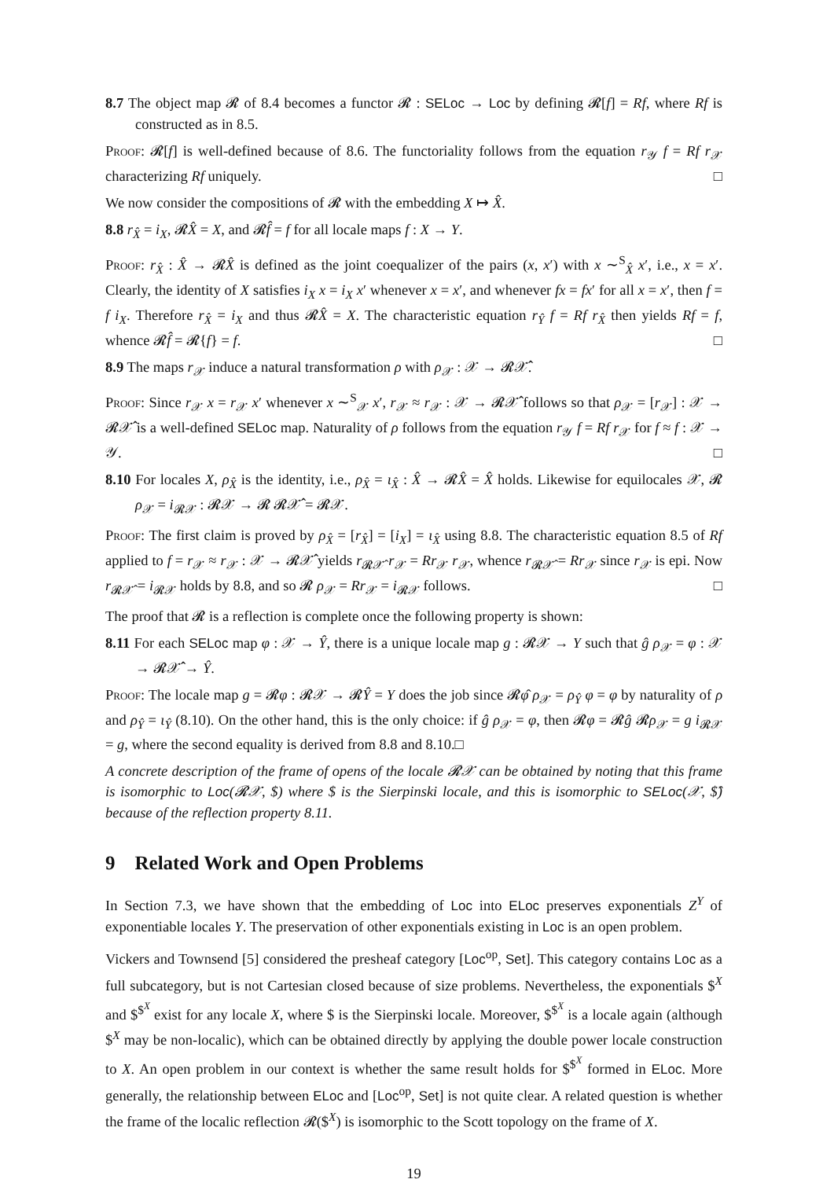8.7 The object map 𝓡 of 8.4 becomes a functor 𝓡 : SELoc → Loc by defining 𝓡[f] = Rf, where Rf is constructed as in 8.5.
Proof: 𝓡[f] is well-defined because of 8.6. The functoriality follows from the equation r<sub>𝒴</sub> f = Rf r<sub>𝒳</sub> characterizing Rf uniquely. □
We now consider the compositions of 𝓡 with the embedding X ↦ X̂.
8.8 r<sub>X̂</sub> = i<sub>X</sub>, 𝓡X̂ = X, and 𝓡f̂ = f for all locale maps f : X → Y.
Proof: r<sub>X̂</sub> : X̂ → 𝓡X̂ is defined as the joint coequalizer of the pairs (x, x′) with x ∼<sup>S</sup><sub>X̂</sub> x′, i.e., x = x′. Clearly, the identity of X satisfies i<sub>X</sub> x = i<sub>X</sub> x′ whenever x = x′, and whenever fx = fx′ for all x = x′, then f = f i<sub>X</sub>. Therefore r<sub>X̂</sub> = i<sub>X</sub> and thus 𝓡X̂ = X. The characteristic equation r<sub>Ŷ</sub> f = Rf r<sub>X̂</sub> then yields Rf = f, whence 𝓡f̂ = 𝓡{f} = f. □
8.9 The maps r<sub>𝒳</sub> induce a natural transformation ρ with ρ<sub>𝒳</sub> : 𝒳 → 𝓡𝒳̂.
Proof: Since r<sub>𝒳</sub> x = r<sub>𝒳</sub> x′ whenever x ∼<sup>S</sup><sub>𝒳</sub> x′, r<sub>𝒳</sub> ≈ r<sub>𝒳</sub> : 𝒳 → 𝓡𝒳̂ follows so that ρ<sub>𝒳</sub> = [r<sub>𝒳</sub>] : 𝒳 → 𝓡𝒳̂ is a well-defined SELoc map. Naturality of ρ follows from the equation r<sub>𝒴</sub> f = Rf r<sub>𝒳</sub> for f ≈ f : 𝒳 → 𝒴. □
8.10 For locales X, ρ<sub>X̂</sub> is the identity, i.e., ρ<sub>X̂</sub> = ι<sub>X̂</sub> : X̂ → 𝓡X̂ = X̂ holds. Likewise for equilocales 𝒳, 𝓡 ρ<sub>𝒳</sub> = i<sub>𝓡𝒳</sub> : 𝓡𝒳 → 𝓡 𝓡𝒳̂ = 𝓡𝒳.
Proof: The first claim is proved by ρ<sub>X̂</sub> = [r<sub>X̂</sub>] = [i<sub>X</sub>] = ι<sub>X̂</sub> using 8.8. The characteristic equation 8.5 of Rf applied to f = r<sub>𝒳</sub> ≈ r<sub>𝒳</sub> : 𝒳 → 𝓡𝒳̂ yields r<sub>𝓡𝒳̂</sub> r<sub>𝒳</sub> = Rr<sub>𝒳</sub> r<sub>𝒳</sub>, whence r<sub>𝓡𝒳̂</sub> = Rr<sub>𝒳</sub> since r<sub>𝒳</sub> is epi. Now r<sub>𝓡𝒳̂</sub> = i<sub>𝓡𝒳</sub> holds by 8.8, and so 𝓡 ρ<sub>𝒳</sub> = Rr<sub>𝒳</sub> = i<sub>𝓡𝒳</sub> follows. □
The proof that 𝓡 is a reflection is complete once the following property is shown:
8.11 For each SELoc map φ : 𝒳 → Ŷ, there is a unique locale map g : 𝓡𝒳 → Y such that ĝ ρ<sub>𝒳</sub> = φ : 𝒳 → 𝓡𝒳̂ → Ŷ.
Proof: The locale map g = 𝓡φ : 𝓡𝒳 → 𝓡Ŷ = Y does the job since 𝓡φ̂ ρ<sub>𝒳</sub> = ρ<sub>Ŷ</sub> φ = φ by naturality of ρ and ρ<sub>Ŷ</sub> = ι<sub>Ŷ</sub> (8.10). On the other hand, this is the only choice: if ĝ ρ<sub>𝒳</sub> = φ, then 𝓡φ = 𝓡ĝ 𝓡ρ<sub>𝒳</sub> = g i<sub>𝓡𝒳</sub> = g, where the second equality is derived from 8.8 and 8.10.□
A concrete description of the frame of opens of the locale 𝓡𝒳 can be obtained by noting that this frame is isomorphic to Loc(𝓡𝒳, $) where $ is the Sierpinski locale, and this is isomorphic to SELoc(𝒳, $̂) because of the reflection property 8.11.
9 Related Work and Open Problems
In Section 7.3, we have shown that the embedding of Loc into ELoc preserves exponentials Z<sup>Y</sup> of exponentiable locales Y. The preservation of other exponentials existing in Loc is an open problem.
Vickers and Townsend [5] considered the presheaf category [Loc<sup>op</sup>, Set]. This category contains Loc as a full subcategory, but is not Cartesian closed because of size problems. Nevertheless, the exponentials $<sup>X</sup> and $<sup>$<sup>X</sup></sup> exist for any locale X, where $ is the Sierpinski locale. Moreover, $<sup>$<sup>X</sup></sup> is a locale again (although $<sup>X</sup> may be non-localic), which can be obtained directly by applying the double power locale construction to X. An open problem in our context is whether the same result holds for $<sup>$<sup>X</sup></sup> formed in ELoc. More generally, the relationship between ELoc and [Loc<sup>op</sup>, Set] is not quite clear. A related question is whether the frame of the localic reflection 𝓡($<sup>X</sup>) is isomorphic to the Scott topology on the frame of X.
19